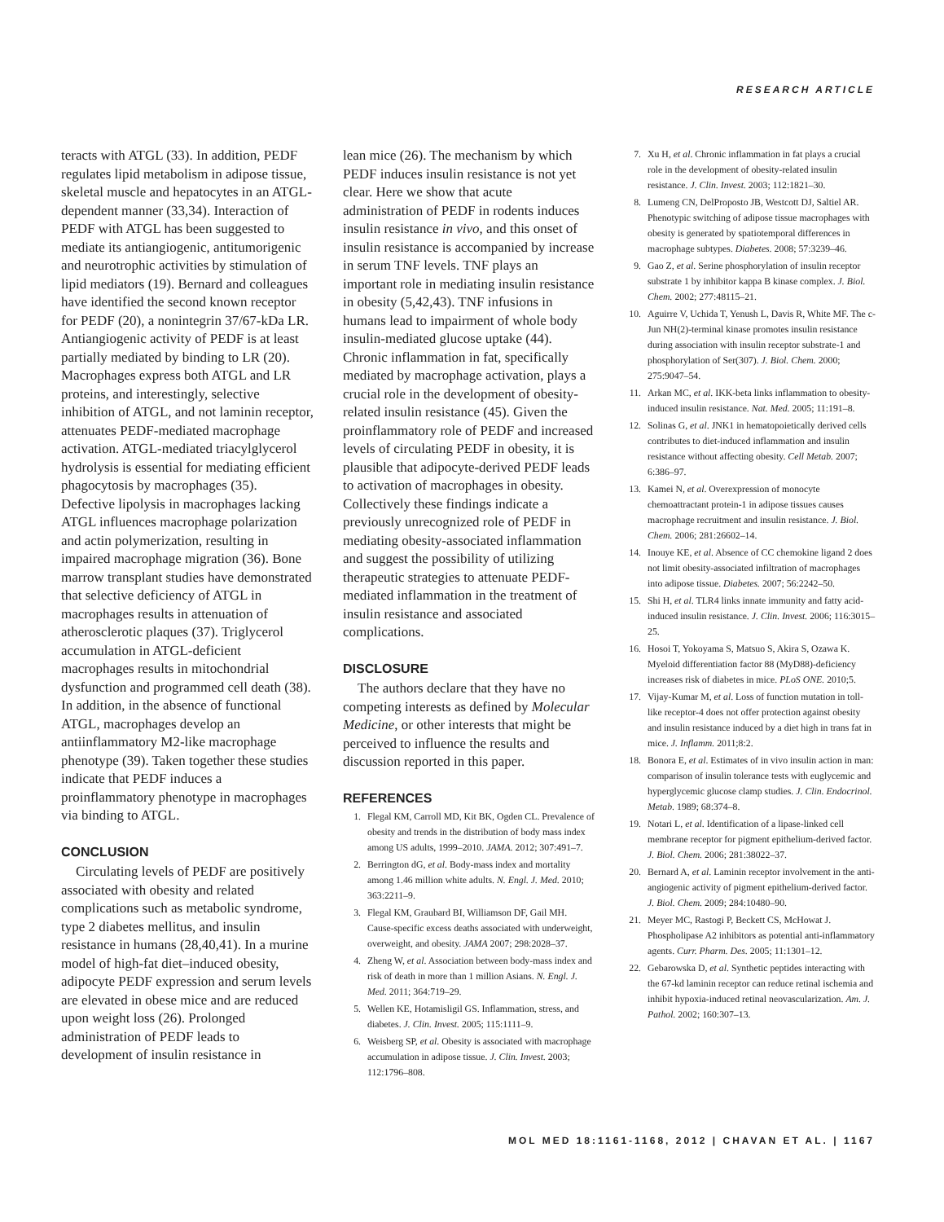RESEARCH ARTICLE
teracts with ATGL (33). In addition, PEDF regulates lipid metabolism in adipose tissue, skeletal muscle and hepatocytes in an ATGL-dependent manner (33,34). Interaction of PEDF with ATGL has been suggested to mediate its antiangiogenic, antitumorigenic and neurotrophic activities by stimulation of lipid mediators (19). Bernard and colleagues have identified the second known receptor for PEDF (20), a nonintegrin 37/67-kDa LR. Antiangiogenic activity of PEDF is at least partially mediated by binding to LR (20). Macrophages express both ATGL and LR proteins, and interestingly, selective inhibition of ATGL, and not laminin receptor, attenuates PEDF-mediated macrophage activation. ATGL-mediated triacylglycerol hydrolysis is essential for mediating efficient phagocytosis by macrophages (35). Defective lipolysis in macrophages lacking ATGL influences macrophage polarization and actin polymerization, resulting in impaired macrophage migration (36). Bone marrow transplant studies have demonstrated that selective deficiency of ATGL in macrophages results in attenuation of atherosclerotic plaques (37). Triglycerol accumulation in ATGL-deficient macrophages results in mitochondrial dysfunction and programmed cell death (38). In addition, in the absence of functional ATGL, macrophages develop an antiinflammatory M2-like macrophage phenotype (39). Taken together these studies indicate that PEDF induces a proinflammatory phenotype in macrophages via binding to ATGL.
CONCLUSION
Circulating levels of PEDF are positively associated with obesity and related complications such as metabolic syndrome, type 2 diabetes mellitus, and insulin resistance in humans (28,40,41). In a murine model of high-fat diet–induced obesity, adipocyte PEDF expression and serum levels are elevated in obese mice and are reduced upon weight loss (26). Prolonged administration of PEDF leads to development of insulin resistance in
lean mice (26). The mechanism by which PEDF induces insulin resistance is not yet clear. Here we show that acute administration of PEDF in rodents induces insulin resistance in vivo, and this onset of insulin resistance is accompanied by increase in serum TNF levels. TNF plays an important role in mediating insulin resistance in obesity (5,42,43). TNF infusions in humans lead to impairment of whole body insulin-mediated glucose uptake (44). Chronic inflammation in fat, specifically mediated by macrophage activation, plays a crucial role in the development of obesity-related insulin resistance (45). Given the proinflammatory role of PEDF and increased levels of circulating PEDF in obesity, it is plausible that adipocyte-derived PEDF leads to activation of macrophages in obesity. Collectively these findings indicate a previously unrecognized role of PEDF in mediating obesity-associated inflammation and suggest the possibility of utilizing therapeutic strategies to attenuate PEDF-mediated inflammation in the treatment of insulin resistance and associated complications.
DISCLOSURE
The authors declare that they have no competing interests as defined by Molecular Medicine, or other interests that might be perceived to influence the results and discussion reported in this paper.
REFERENCES
1. Flegal KM, Carroll MD, Kit BK, Ogden CL. Prevalence of obesity and trends in the distribution of body mass index among US adults, 1999–2010. JAMA. 2012; 307:491–7.
2. Berrington dG, et al. Body-mass index and mortality among 1.46 million white adults. N. Engl. J. Med. 2010; 363:2211–9.
3. Flegal KM, Graubard BI, Williamson DF, Gail MH. Cause-specific excess deaths associated with underweight, overweight, and obesity. JAMA 2007; 298:2028–37.
4. Zheng W, et al. Association between body-mass index and risk of death in more than 1 million Asians. N. Engl. J. Med. 2011; 364:719–29.
5. Wellen KE, Hotamisligil GS. Inflammation, stress, and diabetes. J. Clin. Invest. 2005; 115:1111–9.
6. Weisberg SP, et al. Obesity is associated with macrophage accumulation in adipose tissue. J. Clin. Invest. 2003; 112:1796–808.
7. Xu H, et al. Chronic inflammation in fat plays a crucial role in the development of obesity-related insulin resistance. J. Clin. Invest. 2003; 112:1821–30.
8. Lumeng CN, DelProposto JB, Westcott DJ, Saltiel AR. Phenotypic switching of adipose tissue macrophages with obesity is generated by spatiotemporal differences in macrophage subtypes. Diabetes. 2008; 57:3239–46.
9. Gao Z, et al. Serine phosphorylation of insulin receptor substrate 1 by inhibitor kappa B kinase complex. J. Biol. Chem. 2002; 277:48115–21.
10. Aguirre V, Uchida T, Yenush L, Davis R, White MF. The c-Jun NH(2)-terminal kinase promotes insulin resistance during association with insulin receptor substrate-1 and phosphorylation of Ser(307). J. Biol. Chem. 2000; 275:9047–54.
11. Arkan MC, et al. IKK-beta links inflammation to obesity-induced insulin resistance. Nat. Med. 2005; 11:191–8.
12. Solinas G, et al. JNK1 in hematopoietically derived cells contributes to diet-induced inflammation and insulin resistance without affecting obesity. Cell Metab. 2007; 6:386–97.
13. Kamei N, et al. Overexpression of monocyte chemoattractant protein-1 in adipose tissues causes macrophage recruitment and insulin resistance. J. Biol. Chem. 2006; 281:26602–14.
14. Inouye KE, et al. Absence of CC chemokine ligand 2 does not limit obesity-associated infiltration of macrophages into adipose tissue. Diabetes. 2007; 56:2242–50.
15. Shi H, et al. TLR4 links innate immunity and fatty acid-induced insulin resistance. J. Clin. Invest. 2006; 116:3015–25.
16. Hosoi T, Yokoyama S, Matsuo S, Akira S, Ozawa K. Myeloid differentiation factor 88 (MyD88)-deficiency increases risk of diabetes in mice. PLoS ONE. 2010;5.
17. Vijay-Kumar M, et al. Loss of function mutation in toll-like receptor-4 does not offer protection against obesity and insulin resistance induced by a diet high in trans fat in mice. J. Inflamm. 2011;8:2.
18. Bonora E, et al. Estimates of in vivo insulin action in man: comparison of insulin tolerance tests with euglycemic and hyperglycemic glucose clamp studies. J. Clin. Endocrinol. Metab. 1989; 68:374–8.
19. Notari L, et al. Identification of a lipase-linked cell membrane receptor for pigment epithelium-derived factor. J. Biol. Chem. 2006; 281:38022–37.
20. Bernard A, et al. Laminin receptor involvement in the anti-angiogenic activity of pigment epithelium-derived factor. J. Biol. Chem. 2009; 284:10480–90.
21. Meyer MC, Rastogi P, Beckett CS, McHowat J. Phospholipase A2 inhibitors as potential anti-inflammatory agents. Curr. Pharm. Des. 2005; 11:1301–12.
22. Gebarowska D, et al. Synthetic peptides interacting with the 67-kd laminin receptor can reduce retinal ischemia and inhibit hypoxia-induced retinal neovascularization. Am. J. Pathol. 2002; 160:307–13.
MOL MED 18:1161-1168, 2012 | CHAVAN ET AL. | 1167